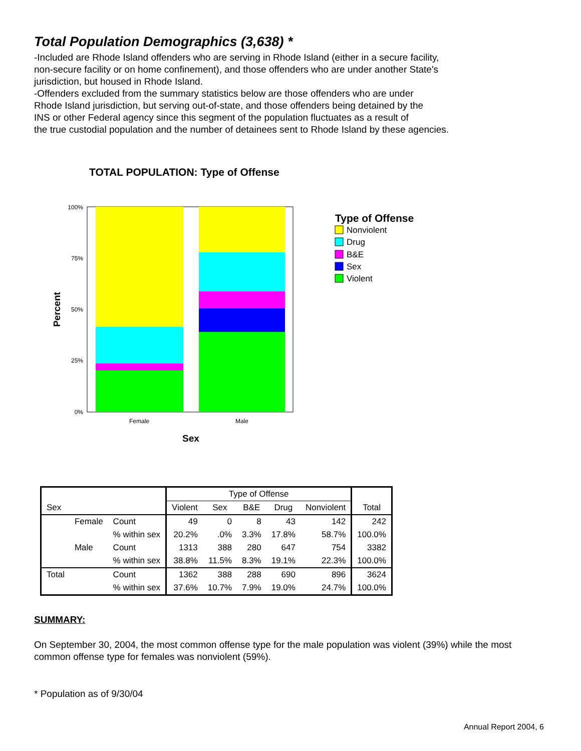Total Population Demographics (3,638) *
-Included are Rhode Island offenders who are serving in Rhode Island (either in a secure facility,
non-secure facility or on home confinement), and those offenders who are under another State's
jurisdiction, but housed in Rhode Island.
-Offenders excluded from the summary statistics below are those offenders who are under
Rhode Island jurisdiction, but serving out-of-state, and those offenders being detained by the
INS or other Federal agency since this segment of the population fluctuates as a result of
the true custodial population and the number of detainees sent to Rhode Island by these agencies.
TOTAL POPULATION: Type of Offense
100%
75%
50%
25%
0%
Female
Male
Sex
Percent
Type of Offense
Nonviolent
Drug
B&E
Sex
Violent
| | | | Type of Offense | | | | | |
| --- | --- | --- | --- | --- | --- | --- | --- | --- |
| Sex | | | Violent | Sex | B&E | Drug | Nonviolent | Total |
| | Female | Count | 49 | 0 | 8 | 43 | 142 | 242 |
| | | % within sex | 20.2% | .0% | 3.3% | 17.8% | 58.7% | 100.0% |
| | Male | Count | 1313 | 388 | 280 | 647 | 754 | 3382 |
| | | % within sex | 38.8% | 11.5% | 8.3% | 19.1% | 22.3% | 100.0% |
| Total | | Count | 1362 | 388 | 288 | 690 | 896 | 3624 |
| | | % within sex | 37.6% | 10.7% | 7.9% | 19.0% | 24.7% | 100.0% |
SUMMARY:
On September 30, 2004, the most common offense type for the male population was violent (39%) while the most common offense type for females was nonviolent (59%).
* Population as of 9/30/04
Annual Report 2004, 6